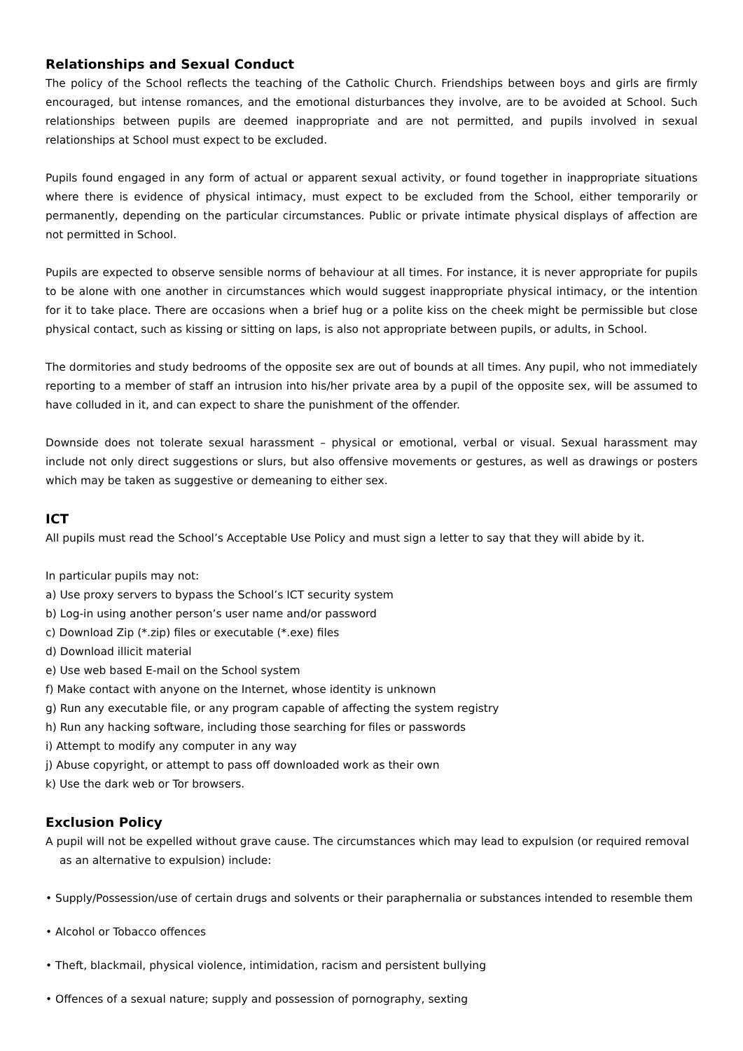Relationships and Sexual Conduct
The policy of the School reflects the teaching of the Catholic Church. Friendships between boys and girls are firmly encouraged, but intense romances, and the emotional disturbances they involve, are to be avoided at School. Such relationships between pupils are deemed inappropriate and are not permitted, and pupils involved in sexual relationships at School must expect to be excluded.
Pupils found engaged in any form of actual or apparent sexual activity, or found together in inappropriate situations where there is evidence of physical intimacy, must expect to be excluded from the School, either temporarily or permanently, depending on the particular circumstances. Public or private intimate physical displays of affection are not permitted in School.
Pupils are expected to observe sensible norms of behaviour at all times. For instance, it is never appropriate for pupils to be alone with one another in circumstances which would suggest inappropriate physical intimacy, or the intention for it to take place. There are occasions when a brief hug or a polite kiss on the cheek might be permissible but close physical contact, such as kissing or sitting on laps, is also not appropriate between pupils, or adults, in School.
The dormitories and study bedrooms of the opposite sex are out of bounds at all times. Any pupil, who not immediately reporting to a member of staff an intrusion into his/her private area by a pupil of the opposite sex, will be assumed to have colluded in it, and can expect to share the punishment of the offender.
Downside does not tolerate sexual harassment – physical or emotional, verbal or visual. Sexual harassment may include not only direct suggestions or slurs, but also offensive movements or gestures, as well as drawings or posters which may be taken as suggestive or demeaning to either sex.
ICT
All pupils must read the School’s Acceptable Use Policy and must sign a letter to say that they will abide by it.
In particular pupils may not:
a) Use proxy servers to bypass the School’s ICT security system
b) Log-in using another person’s user name and/or password
c) Download Zip (*.zip) files or executable (*.exe) files
d) Download illicit material
e) Use web based E-mail on the School system
f) Make contact with anyone on the Internet, whose identity is unknown
g) Run any executable file, or any program capable of affecting the system registry
h) Run any hacking software, including those searching for files or passwords
i) Attempt to modify any computer in any way
j) Abuse copyright, or attempt to pass off downloaded work as their own
k) Use the dark web or Tor browsers.
Exclusion Policy
A pupil will not be expelled without grave cause. The circumstances which may lead to expulsion (or required removal as an alternative to expulsion) include:
• Supply/Possession/use of certain drugs and solvents or their paraphernalia or substances intended to resemble them
• Alcohol or Tobacco offences
• Theft, blackmail, physical violence, intimidation, racism and persistent bullying
• Offences of a sexual nature; supply and possession of pornography, sexting